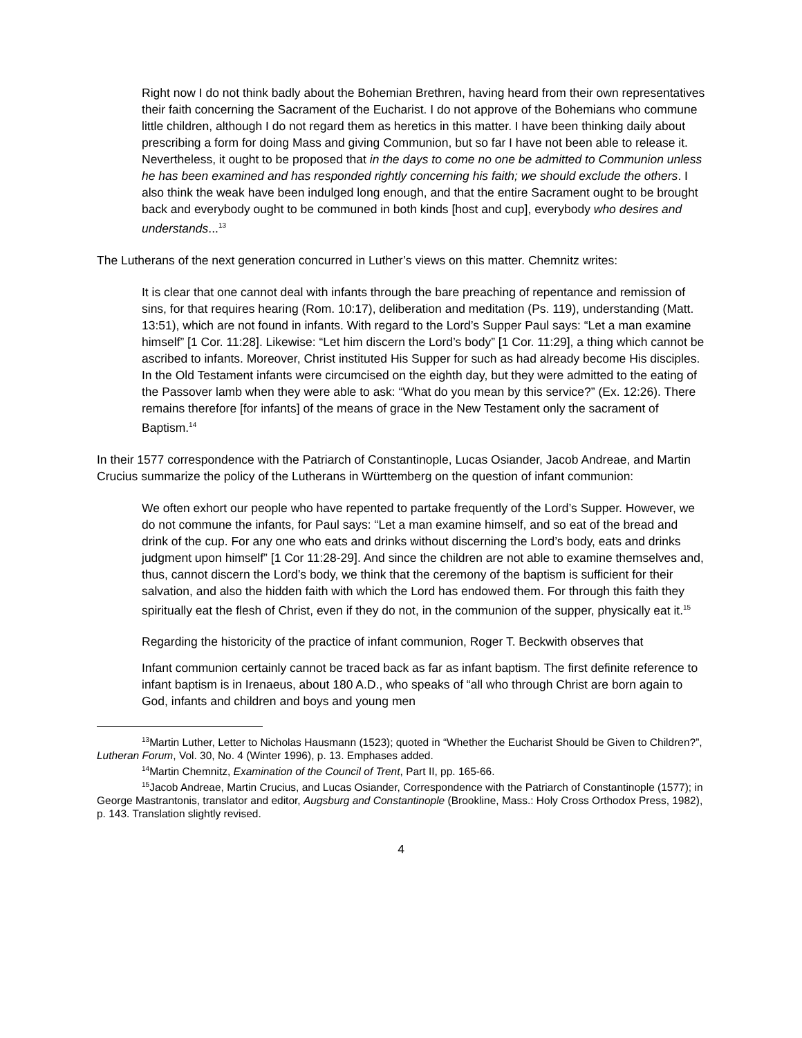Right now I do not think badly about the Bohemian Brethren, having heard from their own representatives their faith concerning the Sacrament of the Eucharist. I do not approve of the Bohemians who commune little children, although I do not regard them as heretics in this matter. I have been thinking daily about prescribing a form for doing Mass and giving Communion, but so far I have not been able to release it. Nevertheless, it ought to be proposed that in the days to come no one be admitted to Communion unless he has been examined and has responded rightly concerning his faith; we should exclude the others. I also think the weak have been indulged long enough, and that the entire Sacrament ought to be brought back and everybody ought to be communed in both kinds [host and cup], everybody who desires and understands...<sup>13</sup>
The Lutherans of the next generation concurred in Luther’s views on this matter. Chemnitz writes:
It is clear that one cannot deal with infants through the bare preaching of repentance and remission of sins, for that requires hearing (Rom. 10:17), deliberation and meditation (Ps. 119), understanding (Matt. 13:51), which are not found in infants. With regard to the Lord’s Supper Paul says: “Let a man examine himself” [1 Cor. 11:28]. Likewise: “Let him discern the Lord’s body” [1 Cor. 11:29], a thing which cannot be ascribed to infants. Moreover, Christ instituted His Supper for such as had already become His disciples. In the Old Testament infants were circumcised on the eighth day, but they were admitted to the eating of the Passover lamb when they were able to ask: “What do you mean by this service?” (Ex. 12:26). There remains therefore [for infants] of the means of grace in the New Testament only the sacrament of Baptism.<sup>14</sup>
In their 1577 correspondence with the Patriarch of Constantinople, Lucas Osiander, Jacob Andreae, and Martin Crucius summarize the policy of the Lutherans in Württemberg on the question of infant communion:
We often exhort our people who have repented to partake frequently of the Lord’s Supper. However, we do not commune the infants, for Paul says: “Let a man examine himself, and so eat of the bread and drink of the cup. For any one who eats and drinks without discerning the Lord’s body, eats and drinks judgment upon himself” [1 Cor 11:28-29]. And since the children are not able to examine themselves and, thus, cannot discern the Lord’s body, we think that the ceremony of the baptism is sufficient for their salvation, and also the hidden faith with which the Lord has endowed them. For through this faith they spiritually eat the flesh of Christ, even if they do not, in the communion of the supper, physically eat it.<sup>15</sup>
Regarding the historicity of the practice of infant communion, Roger T. Beckwith observes that
Infant communion certainly cannot be traced back as far as infant baptism. The first definite reference to infant baptism is in Irenaeus, about 180 A.D., who speaks of “all who through Christ are born again to God, infants and children and boys and young men
<sup>13</sup> Martin Luther, Letter to Nicholas Hausmann (1523); quoted in “Whether the Eucharist Should be Given to Children?”, Lutheran Forum, Vol. 30, No. 4 (Winter 1996), p. 13. Emphases added.
<sup>14</sup> Martin Chemnitz, Examination of the Council of Trent, Part II, pp. 165-66.
<sup>15</sup> Jacob Andreae, Martin Crucius, and Lucas Osiander, Correspondence with the Patriarch of Constantinople (1577); in George Mastrantonis, translator and editor, Augsburg and Constantinople (Brookline, Mass.: Holy Cross Orthodox Press, 1982), p. 143. Translation slightly revised.
4